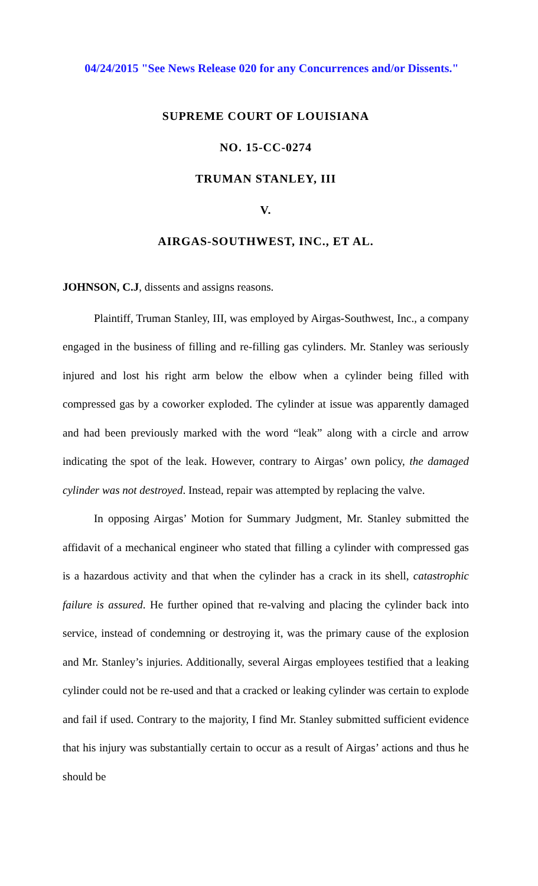04/24/2015 "See News Release 020 for any Concurrences and/or Dissents."
SUPREME COURT OF LOUISIANA
NO. 15-CC-0274
TRUMAN STANLEY, III
V.
AIRGAS-SOUTHWEST, INC., ET AL.
JOHNSON, C.J, dissents and assigns reasons.
Plaintiff, Truman Stanley, III, was employed by Airgas-Southwest, Inc., a company engaged in the business of filling and re-filling gas cylinders. Mr. Stanley was seriously injured and lost his right arm below the elbow when a cylinder being filled with compressed gas by a coworker exploded. The cylinder at issue was apparently damaged and had been previously marked with the word “leak” along with a circle and arrow indicating the spot of the leak. However, contrary to Airgas’ own policy, the damaged cylinder was not destroyed. Instead, repair was attempted by replacing the valve.
In opposing Airgas’ Motion for Summary Judgment, Mr. Stanley submitted the affidavit of a mechanical engineer who stated that filling a cylinder with compressed gas is a hazardous activity and that when the cylinder has a crack in its shell, catastrophic failure is assured. He further opined that re-valving and placing the cylinder back into service, instead of condemning or destroying it, was the primary cause of the explosion and Mr. Stanley’s injuries. Additionally, several Airgas employees testified that a leaking cylinder could not be re-used and that a cracked or leaking cylinder was certain to explode and fail if used. Contrary to the majority, I find Mr. Stanley submitted sufficient evidence that his injury was substantially certain to occur as a result of Airgas’ actions and thus he should be